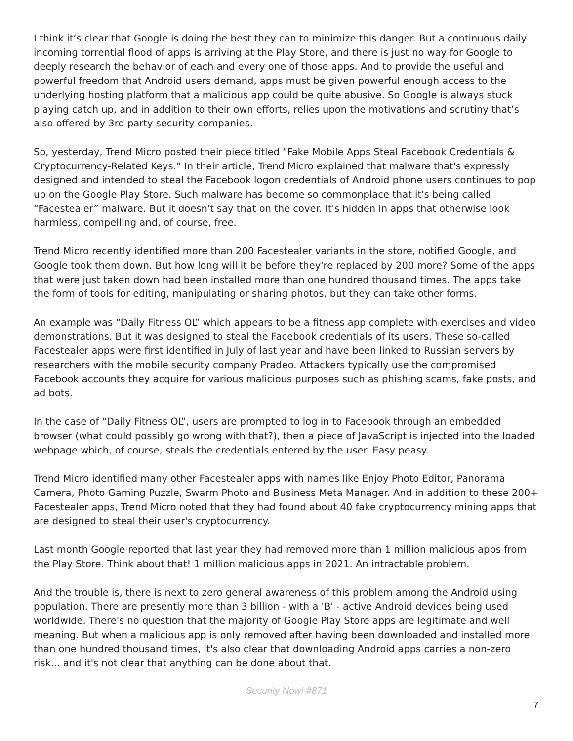I think it’s clear that Google is doing the best they can to minimize this danger. But a continuous daily incoming torrential flood of apps is arriving at the Play Store, and there is just no way for Google to deeply research the behavior of each and every one of those apps. And to provide the useful and powerful freedom that Android users demand, apps must be given powerful enough access to the underlying hosting platform that a malicious app could be quite abusive. So Google is always stuck playing catch up, and in addition to their own efforts, relies upon the motivations and scrutiny that’s also offered by 3rd party security companies.
So, yesterday, Trend Micro posted their piece titled “Fake Mobile Apps Steal Facebook Credentials & Cryptocurrency-Related Keys.” In their article, Trend Micro explained that malware that's expressly designed and intended to steal the Facebook logon credentials of Android phone users continues to pop up on the Google Play Store. Such malware has become so commonplace that it's being called “Facestealer” malware. But it doesn't say that on the cover. It's hidden in apps that otherwise look harmless, compelling and, of course, free.
Trend Micro recently identified more than 200 Facestealer variants in the store, notified Google, and Google took them down. But how long will it be before they're replaced by 200 more? Some of the apps that were just taken down had been installed more than one hundred thousand times. The apps take the form of tools for editing, manipulating or sharing photos, but they can take other forms.
An example was “Daily Fitness OL” which appears to be a fitness app complete with exercises and video demonstrations. But it was designed to steal the Facebook credentials of its users. These so-called Facestealer apps were first identified in July of last year and have been linked to Russian servers by researchers with the mobile security company Pradeo. Attackers typically use the compromised Facebook accounts they acquire for various malicious purposes such as phishing scams, fake posts, and ad bots.
In the case of “Daily Fitness OL”, users are prompted to log in to Facebook through an embedded browser (what could possibly go wrong with that?), then a piece of JavaScript is injected into the loaded webpage which, of course, steals the credentials entered by the user. Easy peasy.
Trend Micro identified many other Facestealer apps with names like Enjoy Photo Editor, Panorama Camera, Photo Gaming Puzzle, Swarm Photo and Business Meta Manager. And in addition to these 200+ Facestealer apps, Trend Micro noted that they had found about 40 fake cryptocurrency mining apps that are designed to steal their user's cryptocurrency.
Last month Google reported that last year they had removed more than 1 million malicious apps from the Play Store. Think about that! 1 million malicious apps in 2021. An intractable problem.
And the trouble is, there is next to zero general awareness of this problem among the Android using population. There are presently more than 3 billion - with a 'B' - active Android devices being used worldwide. There's no question that the majority of Google Play Store apps are legitimate and well meaning. But when a malicious app is only removed after having been downloaded and installed more than one hundred thousand times, it's also clear that downloading Android apps carries a non-zero risk... and it's not clear that anything can be done about that.
Security Now! #871
7